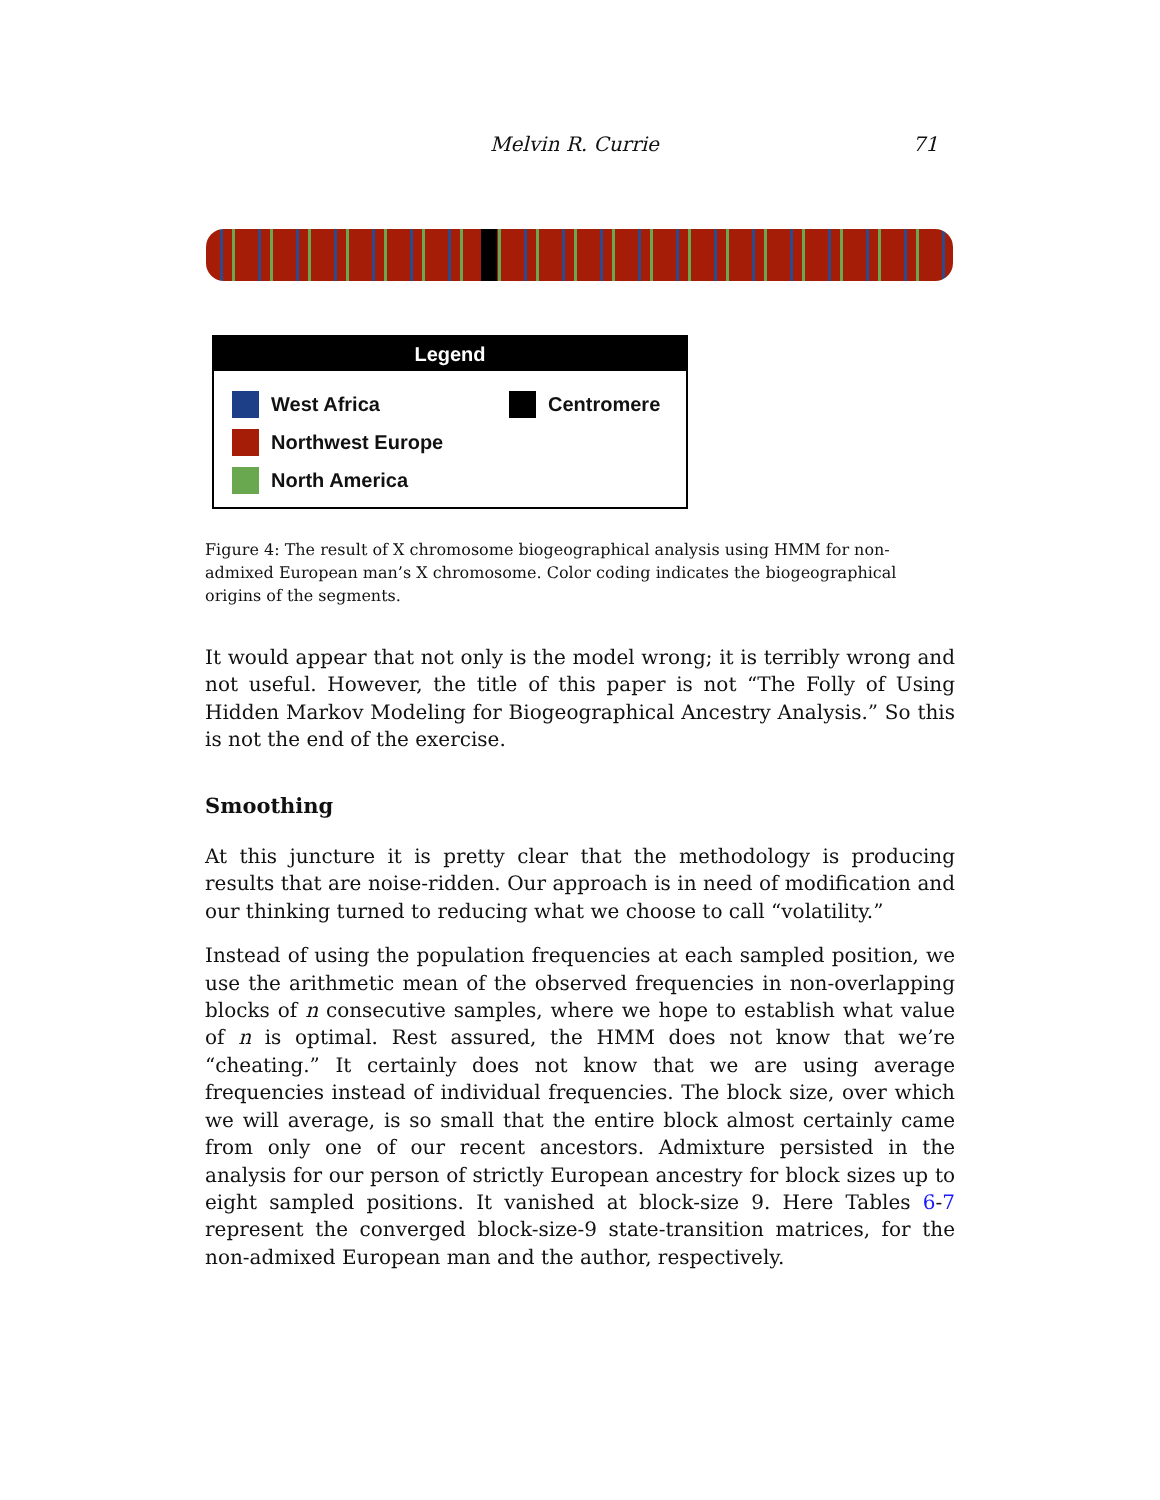Melvin R. Currie 71
Legend
West Africa
Northwest Europe
North America
Centromere
Figure 4: The result of X chromosome biogeographical analysis using HMM for non-admixed European man’s X chromosome. Color coding indicates the biogeographical origins of the segments.
It would appear that not only is the model wrong; it is terribly wrong and not useful. However, the title of this paper is not “The Folly of Using Hidden Markov Modeling for Biogeographical Ancestry Analysis.” So this is not the end of the exercise.
Smoothing
At this juncture it is pretty clear that the methodology is producing results that are noise-ridden. Our approach is in need of modification and our thinking turned to reducing what we choose to call “volatility.”
Instead of using the population frequencies at each sampled position, we use the arithmetic mean of the observed frequencies in non-overlapping blocks of n consecutive samples, where we hope to establish what value of n is optimal. Rest assured, the HMM does not know that we’re “cheating.” It certainly does not know that we are using average frequencies instead of individual frequencies. The block size, over which we will average, is so small that the entire block almost certainly came from only one of our recent ancestors. Admixture persisted in the analysis for our person of strictly European ancestry for block sizes up to eight sampled positions. It vanished at block-size 9. Here Tables 6-7 represent the converged block-size-9 state-transition matrices, for the non-admixed European man and the author, respectively.